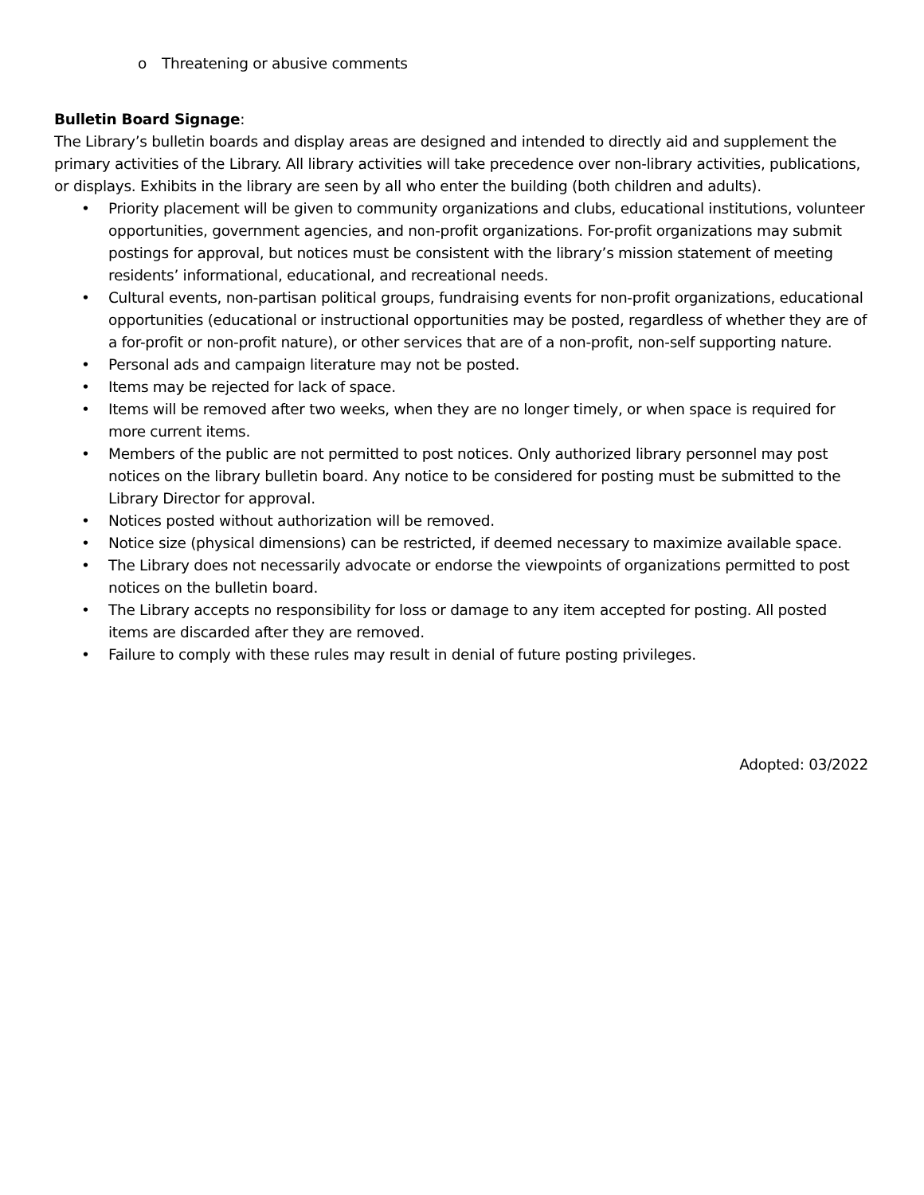o Threatening or abusive comments
Bulletin Board Signage:
The Library’s bulletin boards and display areas are designed and intended to directly aid and supplement the primary activities of the Library. All library activities will take precedence over non-library activities, publications, or displays. Exhibits in the library are seen by all who enter the building (both children and adults).
• Priority placement will be given to community organizations and clubs, educational institutions, volunteer opportunities, government agencies, and non-profit organizations. For-profit organizations may submit postings for approval, but notices must be consistent with the library’s mission statement of meeting residents’ informational, educational, and recreational needs.
• Cultural events, non-partisan political groups, fundraising events for non-profit organizations, educational opportunities (educational or instructional opportunities may be posted, regardless of whether they are of a for-profit or non-profit nature), or other services that are of a non-profit, non-self supporting nature.
• Personal ads and campaign literature may not be posted.
• Items may be rejected for lack of space.
• Items will be removed after two weeks, when they are no longer timely, or when space is required for more current items.
• Members of the public are not permitted to post notices. Only authorized library personnel may post notices on the library bulletin board. Any notice to be considered for posting must be submitted to the Library Director for approval.
• Notices posted without authorization will be removed.
• Notice size (physical dimensions) can be restricted, if deemed necessary to maximize available space.
• The Library does not necessarily advocate or endorse the viewpoints of organizations permitted to post notices on the bulletin board.
• The Library accepts no responsibility for loss or damage to any item accepted for posting. All posted items are discarded after they are removed.
• Failure to comply with these rules may result in denial of future posting privileges.
Adopted: 03/2022